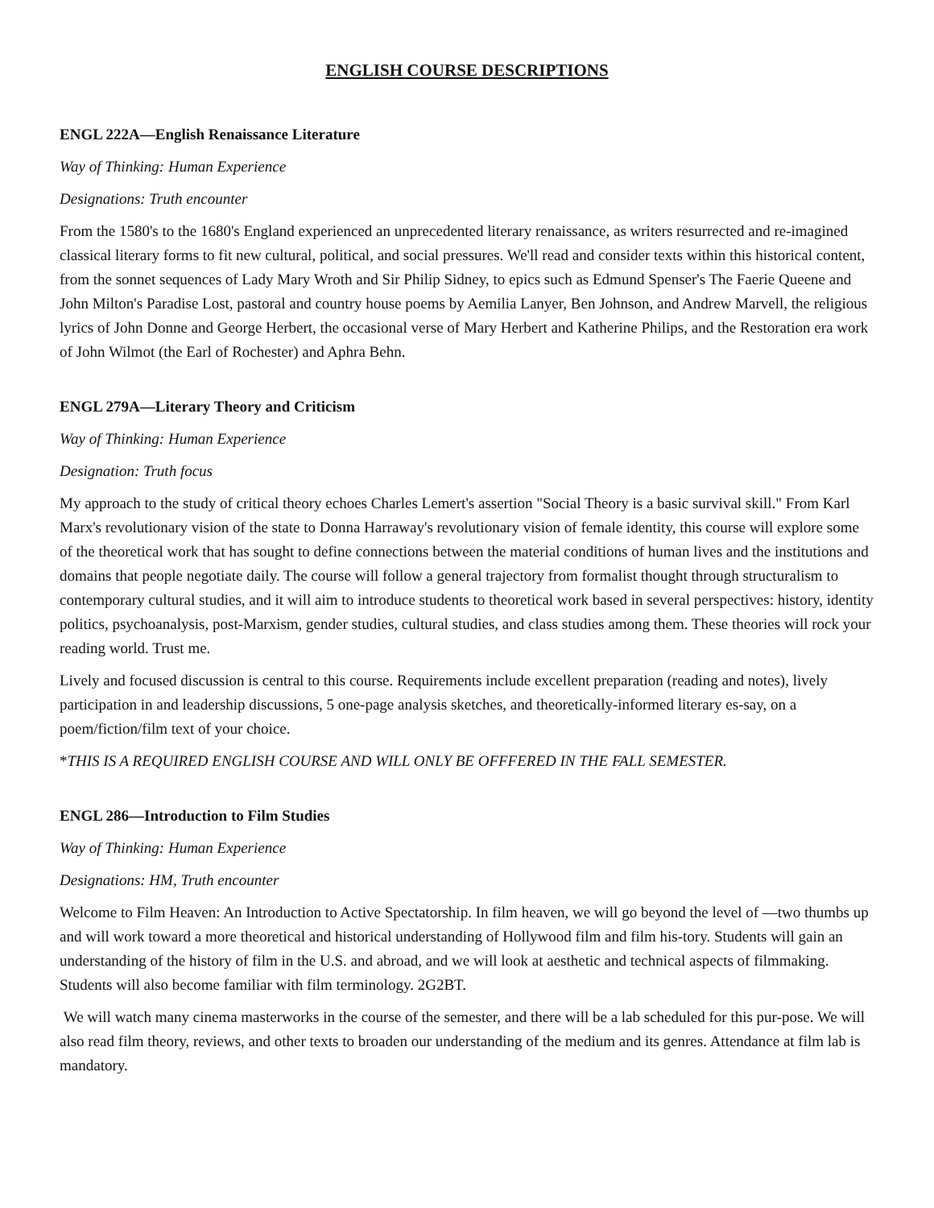ENGLISH COURSE DESCRIPTIONS
ENGL 222A—English Renaissance Literature
Way of Thinking: Human Experience
Designations: Truth encounter
From the 1580's to the 1680's England experienced an unprecedented literary renaissance, as writers resurrected and re-imagined classical literary forms to fit new cultural, political, and social pressures. We'll read and consider texts within this historical content, from the sonnet sequences of Lady Mary Wroth and Sir Philip Sidney, to epics such as Edmund Spenser's The Faerie Queene and John Milton's Paradise Lost, pastoral and country house poems by Aemilia Lanyer, Ben Johnson, and Andrew Marvell, the religious lyrics of John Donne and George Herbert, the occasional verse of Mary Herbert and Katherine Philips, and the Restoration era work of John Wilmot (the Earl of Rochester) and Aphra Behn.
ENGL 279A—Literary Theory and Criticism
Way of Thinking: Human Experience
Designation: Truth focus
My approach to the study of critical theory echoes Charles Lemert's assertion "Social Theory is a basic survival skill." From Karl Marx's revolutionary vision of the state to Donna Harraway's revolutionary vision of female identity, this course will explore some of the theoretical work that has sought to define connections between the material conditions of human lives and the institutions and domains that people negotiate daily. The course will follow a general trajectory from formalist thought through structuralism to contemporary cultural studies, and it will aim to introduce students to theoretical work based in several perspectives: history, identity politics, psychoanalysis, post-Marxism, gender studies, cultural studies, and class studies among them. These theories will rock your reading world. Trust me.
Lively and focused discussion is central to this course. Requirements include excellent preparation (reading and notes), lively participation in and leadership discussions, 5 one-page analysis sketches, and theoretically-informed literary es-say, on a poem/fiction/film text of your choice.
*THIS IS A REQUIRED ENGLISH COURSE AND WILL ONLY BE OFFFERED IN THE FALL SEMESTER.
ENGL 286—Introduction to Film Studies
Way of Thinking: Human Experience
Designations: HM, Truth encounter
Welcome to Film Heaven: An Introduction to Active Spectatorship. In film heaven, we will go beyond the level of ―two thumbs up and will work toward a more theoretical and historical understanding of Hollywood film and film his-tory. Students will gain an understanding of the history of film in the U.S. and abroad, and we will look at aesthetic and technical aspects of filmmaking. Students will also become familiar with film terminology. 2G2BT.
We will watch many cinema masterworks in the course of the semester, and there will be a lab scheduled for this pur-pose. We will also read film theory, reviews, and other texts to broaden our understanding of the medium and its genres. Attendance at film lab is mandatory.